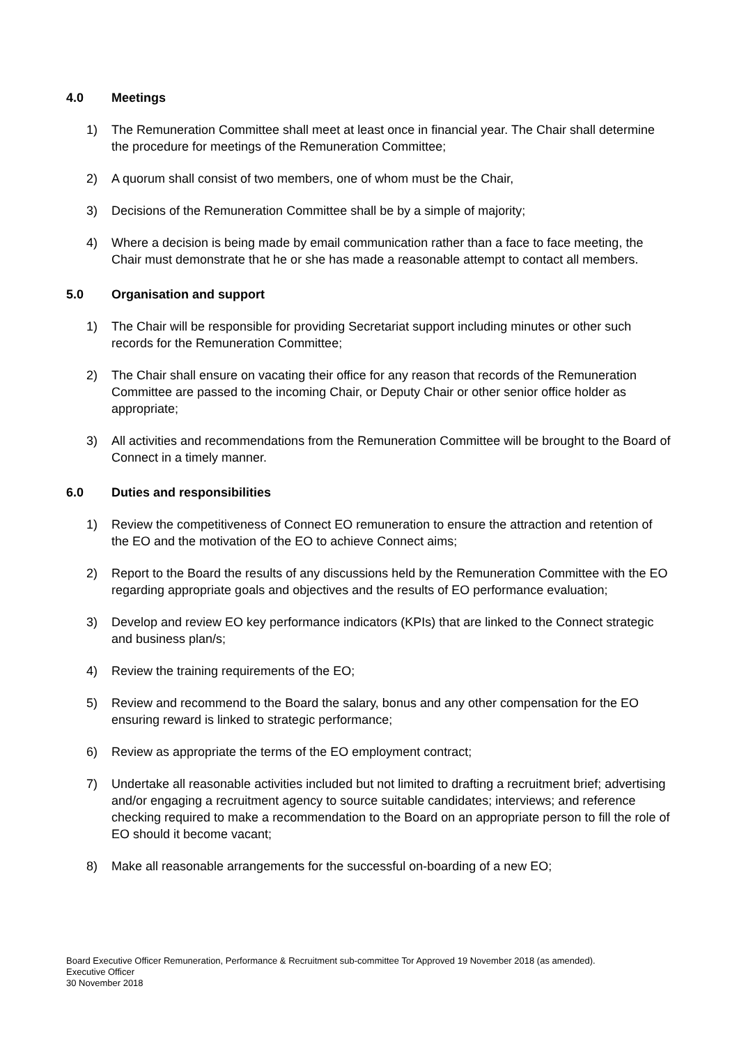4.0 Meetings
1) The Remuneration Committee shall meet at least once in financial year. The Chair shall determine the procedure for meetings of the Remuneration Committee;
2) A quorum shall consist of two members, one of whom must be the Chair,
3) Decisions of the Remuneration Committee shall be by a simple of majority;
4) Where a decision is being made by email communication rather than a face to face meeting, the Chair must demonstrate that he or she has made a reasonable attempt to contact all members.
5.0 Organisation and support
1) The Chair will be responsible for providing Secretariat support including minutes or other such records for the Remuneration Committee;
2) The Chair shall ensure on vacating their office for any reason that records of the Remuneration Committee are passed to the incoming Chair, or Deputy Chair or other senior office holder as appropriate;
3) All activities and recommendations from the Remuneration Committee will be brought to the Board of Connect in a timely manner.
6.0 Duties and responsibilities
1) Review the competitiveness of Connect EO remuneration to ensure the attraction and retention of the EO and the motivation of the EO to achieve Connect aims;
2) Report to the Board the results of any discussions held by the Remuneration Committee with the EO regarding appropriate goals and objectives and the results of EO performance evaluation;
3) Develop and review EO key performance indicators (KPIs) that are linked to the Connect strategic and business plan/s;
4) Review the training requirements of the EO;
5) Review and recommend to the Board the salary, bonus and any other compensation for the EO ensuring reward is linked to strategic performance;
6) Review as appropriate the terms of the EO employment contract;
7) Undertake all reasonable activities included but not limited to drafting a recruitment brief; advertising and/or engaging a recruitment agency to source suitable candidates; interviews; and reference checking required to make a recommendation to the Board on an appropriate person to fill the role of EO should it become vacant;
8) Make all reasonable arrangements for the successful on-boarding of a new EO;
Board Executive Officer Remuneration, Performance & Recruitment sub-committee Tor Approved 19 November 2018 (as amended).
Executive Officer
30 November 2018